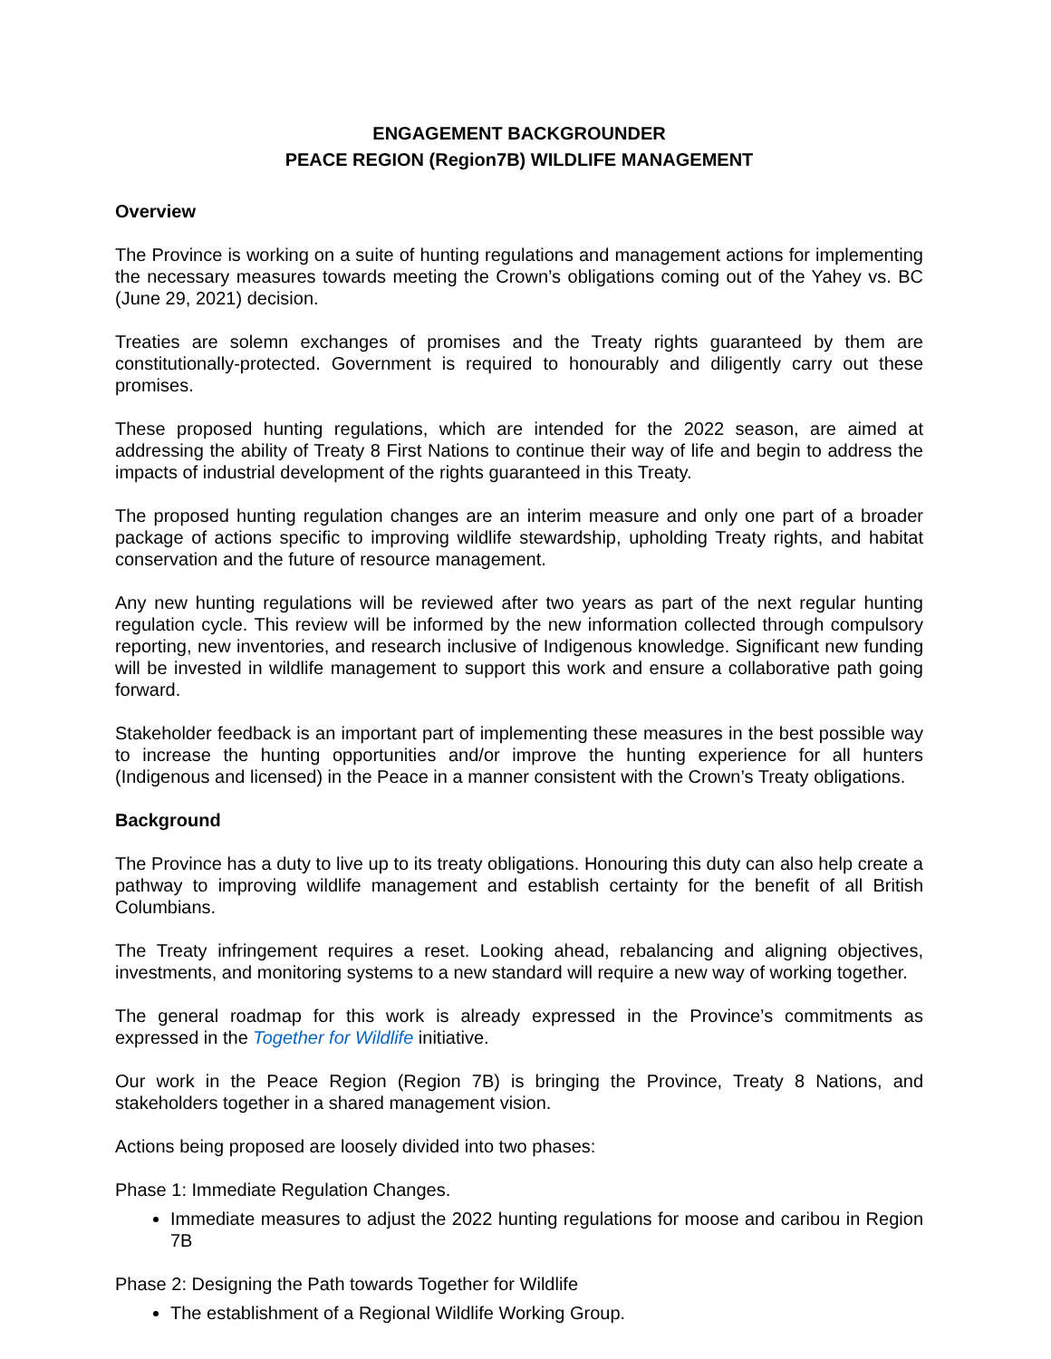ENGAGEMENT BACKGROUNDER
PEACE REGION (Region7B) WILDLIFE MANAGEMENT
Overview
The Province is working on a suite of hunting regulations and management actions for implementing the necessary measures towards meeting the Crown’s obligations coming out of the Yahey vs. BC (June 29, 2021) decision.
Treaties are solemn exchanges of promises and the Treaty rights guaranteed by them are constitutionally-protected. Government is required to honourably and diligently carry out these promises.
These proposed hunting regulations, which are intended for the 2022 season, are aimed at addressing the ability of Treaty 8 First Nations to continue their way of life and begin to address the impacts of industrial development of the rights guaranteed in this Treaty.
The proposed hunting regulation changes are an interim measure and only one part of a broader package of actions specific to improving wildlife stewardship, upholding Treaty rights, and habitat conservation and the future of resource management.
Any new hunting regulations will be reviewed after two years as part of the next regular hunting regulation cycle. This review will be informed by the new information collected through compulsory reporting, new inventories, and research inclusive of Indigenous knowledge. Significant new funding will be invested in wildlife management to support this work and ensure a collaborative path going forward.
Stakeholder feedback is an important part of implementing these measures in the best possible way to increase the hunting opportunities and/or improve the hunting experience for all hunters (Indigenous and licensed) in the Peace in a manner consistent with the Crown’s Treaty obligations.
Background
The Province has a duty to live up to its treaty obligations. Honouring this duty can also help create a pathway to improving wildlife management and establish certainty for the benefit of all British Columbians.
The Treaty infringement requires a reset. Looking ahead, rebalancing and aligning objectives, investments, and monitoring systems to a new standard will require a new way of working together.
The general roadmap for this work is already expressed in the Province’s commitments as expressed in the Together for Wildlife initiative.
Our work in the Peace Region (Region 7B) is bringing the Province, Treaty 8 Nations, and stakeholders together in a shared management vision.
Actions being proposed are loosely divided into two phases:
Phase 1: Immediate Regulation Changes.
Immediate measures to adjust the 2022 hunting regulations for moose and caribou in Region 7B
Phase 2: Designing the Path towards Together for Wildlife
The establishment of a Regional Wildlife Working Group.